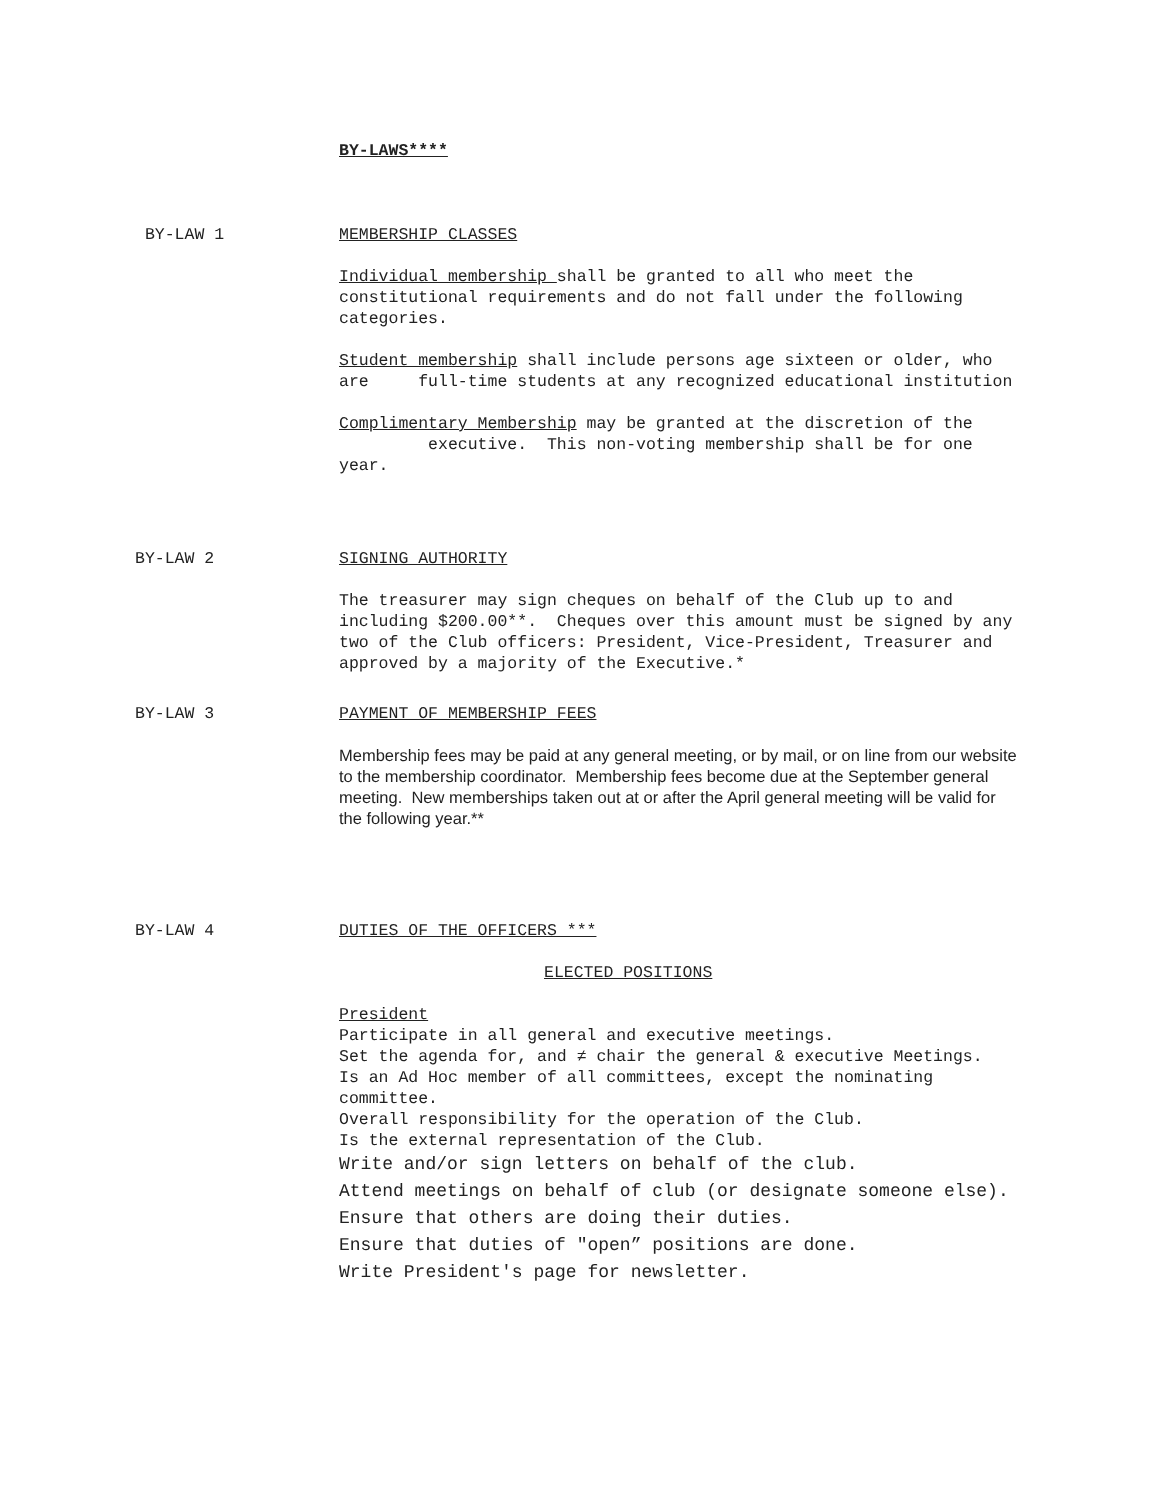BY-LAWS****
BY-LAW 1 MEMBERSHIP CLASSES
Individual membership shall be granted to all who meet the constitutional requirements and do not fall under the following categories.
Student membership shall include persons age sixteen or older, who are full-time students at any recognized educational institution
Complimentary Membership may be granted at the discretion of the executive. This non-voting membership shall be for one year.
BY-LAW 2 SIGNING AUTHORITY
The treasurer may sign cheques on behalf of the Club up to and including $200.00**. Cheques over this amount must be signed by any two of the Club officers: President, Vice-President, Treasurer and approved by a majority of the Executive.*
BY-LAW 3 PAYMENT OF MEMBERSHIP FEES
Membership fees may be paid at any general meeting, or by mail, or on line from our website to the membership coordinator. Membership fees become due at the September general meeting. New memberships taken out at or after the April general meeting will be valid for the following year.**
BY-LAW 4 DUTIES OF THE OFFICERS ***
ELECTED POSITIONS
President
Participate in all general and executive meetings.
Set the agenda for, and ≠ chair the general & executive Meetings.
Is an Ad Hoc member of all committees, except the nominating committee.
Overall responsibility for the operation of the Club.
Is the external representation of the Club.
Write and/or sign letters on behalf of the club.
Attend meetings on behalf of club (or designate someone else).
Ensure that others are doing their duties.
Ensure that duties of "open” positions are done.
Write President's page for newsletter.